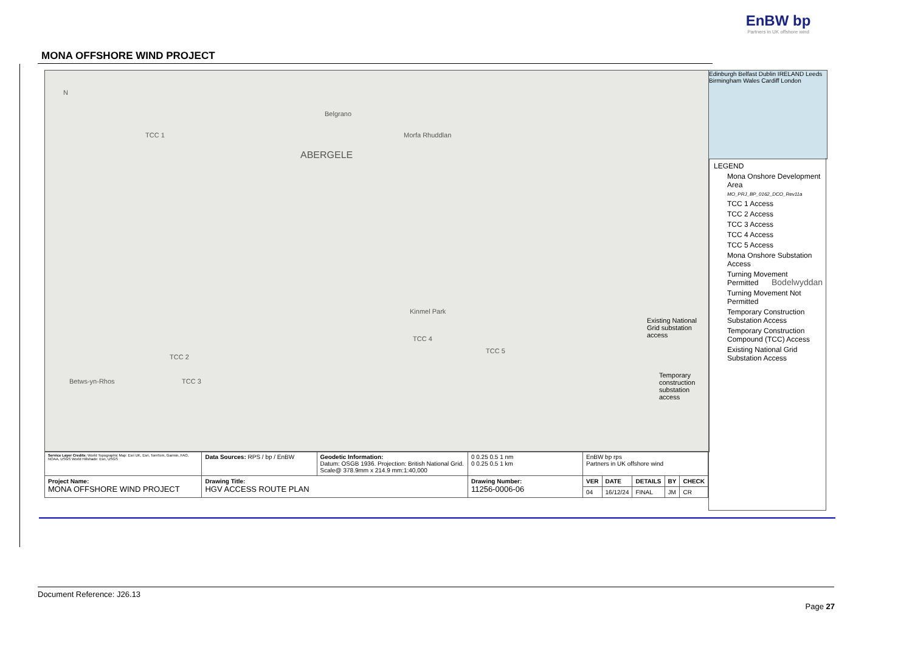EnBW bp
Partners in UK offshore wind
MONA OFFSHORE WIND PROJECT
N
TCC 1
ABERGELE
Belgrano
Morfa Rhuddlan
Bodelwyddan
Kinmel Park
TCC 4
TCC 5
TCC 2
TCC 3 Betws-yn-Rhos
Existing National Grid substation access
Temporary construction substation access
Edinburgh Belfast Dublin IRELAND Leeds Birmingham Wales Cardiff London
LEGEND
Mona Onshore Development Area
MO_PRJ_BP_0162_DCO_Rev11a
TCC 1 Access
TCC 2 Access
TCC 3 Access
TCC 4 Access
TCC 5 Access
Mona Onshore Substation Access
Turning Movement Permitted
Turning Movement Not Permitted
Temporary Construction Substation Access
Temporary Construction Compound (TCC) Access
Existing National Grid Substation Access
| Service Layer Credits: World Topographic Map: Esri UK, Esri, TomTom, Garmin, FAO, NOAA, USGS World Hillshade: Esri, USGS | Data Sources: RPS / bp / EnBW | Geodetic Information: Datum: OSGB 1936. Projection: British National Grid. Scale@ 378.9mm x 214.9 mm:1:40,000 | 0 0.25 0.5 1 nm 0 0.25 0.5 1 km | EnBW bp rps Partners in UK offshore wind | | | | |
| Project Name: MONA OFFSHORE WIND PROJECT | Drawing Title: HGV ACCESS ROUTE PLAN | | Drawing Number: 11256-0006-06 | VER | DATE | DETAILS | BY | CHECK |
| | | | | 04 | 16/12/24 | FINAL | JM | CR |
Document Reference: J26.13
Page 27